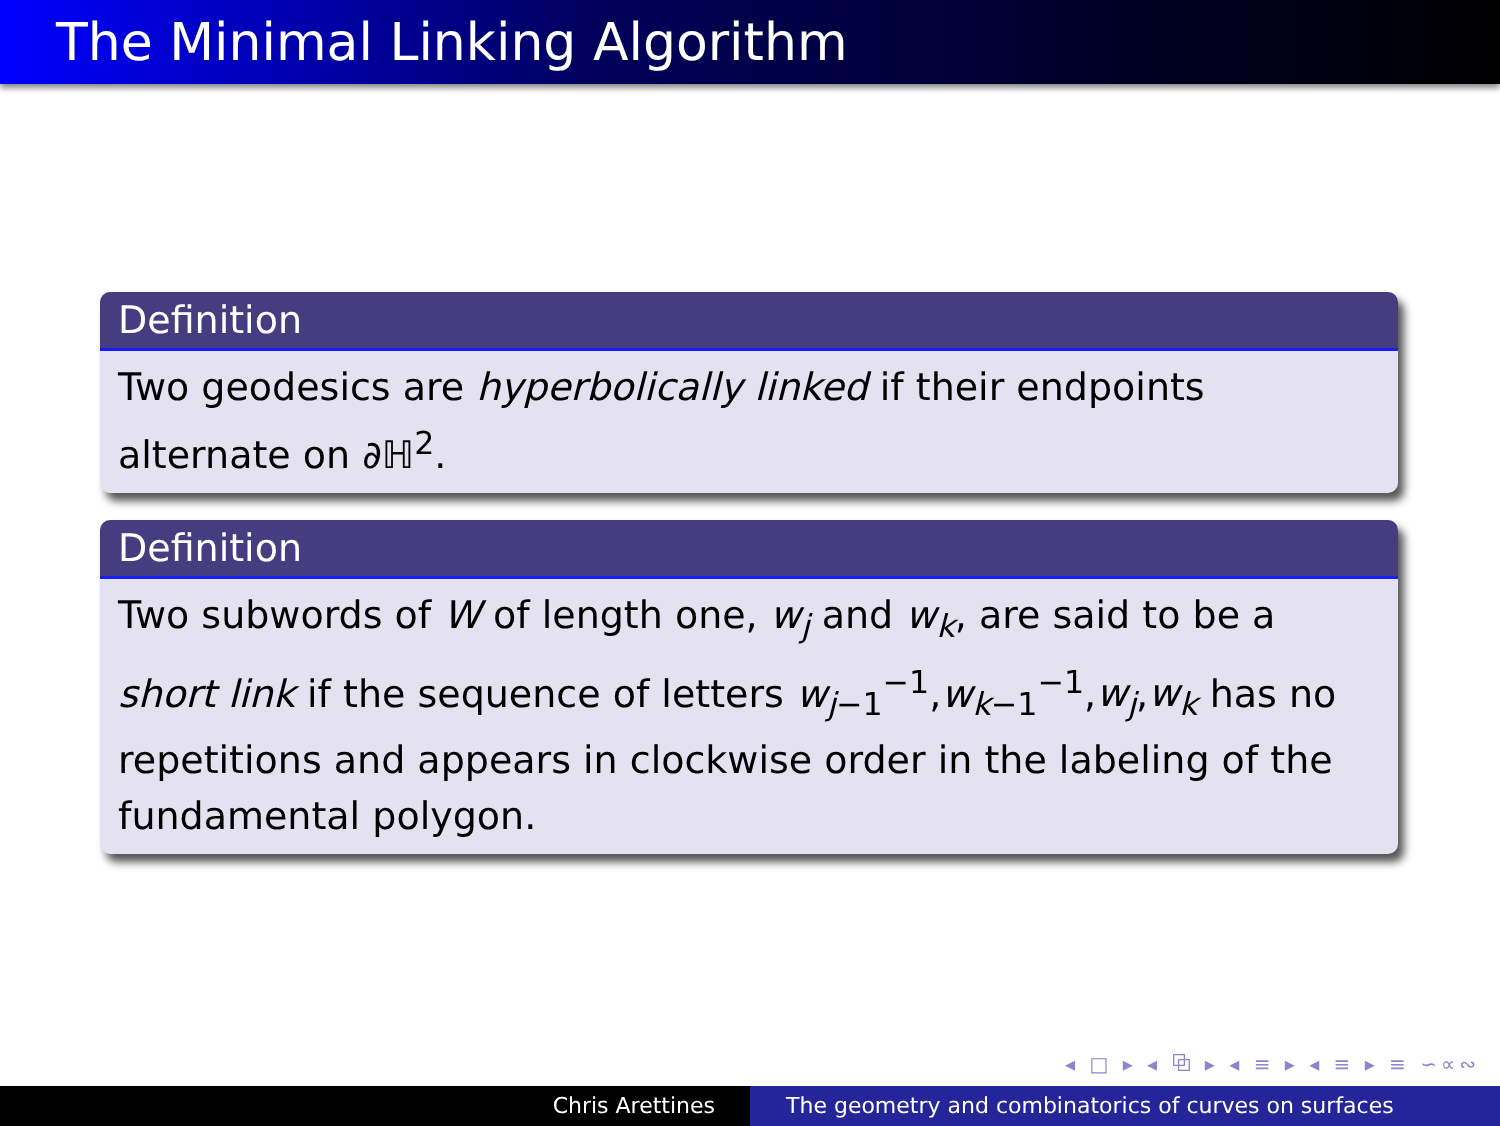The Minimal Linking Algorithm
Definition
Two geodesics are hyperbolically linked if their endpoints alternate on ∂ℍ<sup>2</sup>.
Definition
Two subwords of W of length one, w<sub>j</sub> and w<sub>k</sub>, are said to be a short link if the sequence of letters w<sub>j−1</sub><sup>−1</sup>,w<sub>k−1</sub><sup>−1</sup>,w<sub>j</sub>,w<sub>k</sub> has no repetitions and appears in clockwise order in the labeling of the fundamental polygon.
◂ □ ▸ ◂ ⧉ ▸ ◂ ≡ ▸ ◂ ≡ ▸ ≡ ∽∝∾
Chris Arettines The geometry and combinatorics of curves on surfaces